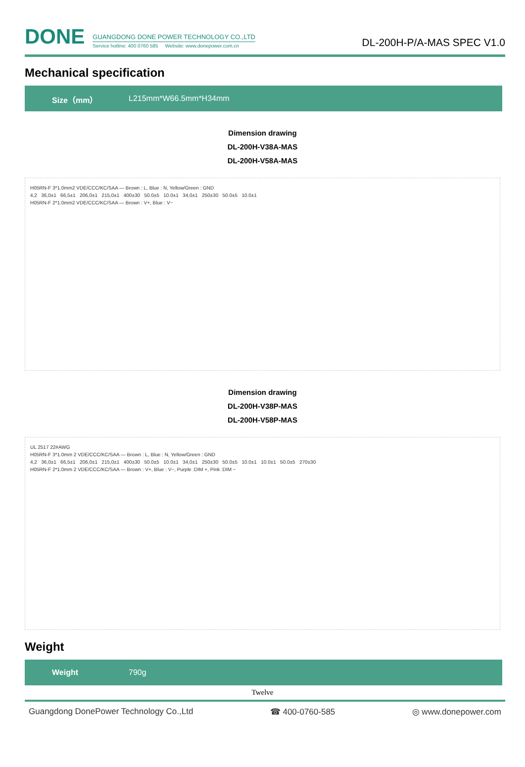DONE
GUANGDONG DONE POWER TECHNOLOGY CO.,LTD
Service hotline: 400 0760 585 Website: www.donepower.com.cn
DL-200H-P/A-MAS SPEC V1.0
Mechanical specification
Size（mm） L215mm*W66.5mm*H34mm
Dimension drawing
DL-200H-V38A-MAS
DL-200H-V58A-MAS
H05RN-F 3*1.0mm2 VDE/CCC/KC/SAA — Brown : L, Blue : N, Yellow/Green : GND
4,2 36,0±1 66,5±1 206,0±1 215,0±1 400±30 50.0±5 10.0±1 34,0±1 250±30 50.0±5 10.0±1
H05RN-F 2*1.0mm2 VDE/CCC/KC/SAA — Brown : V+, Blue : V−
Dimension drawing
DL-200H-V38P-MAS
DL-200H-V58P-MAS
UL 2517 22#AWG
H05RN-F 3*1.0mm 2 VDE/CCC/KC/SAA — Brown : L, Blue : N, Yellow/Green : GND
4,2 36,0±1 66,5±1 206,0±1 215,0±1 400±30 50.0±5 10.0±1 34,0±1 250±30 50.0±5 10.0±1 10.0±1 50.0±5 270±30
H05RN-F 2*1.0mm 2 VDE/CCC/KC/SAA — Brown : V+, Blue : V−, Purple :DIM +, Pink :DIM −
Weight
Weight 790g
Twelve
Guangdong DonePower Technology Co.,Ltd ☎ 400-0760-585 ◎ www.donepower.com